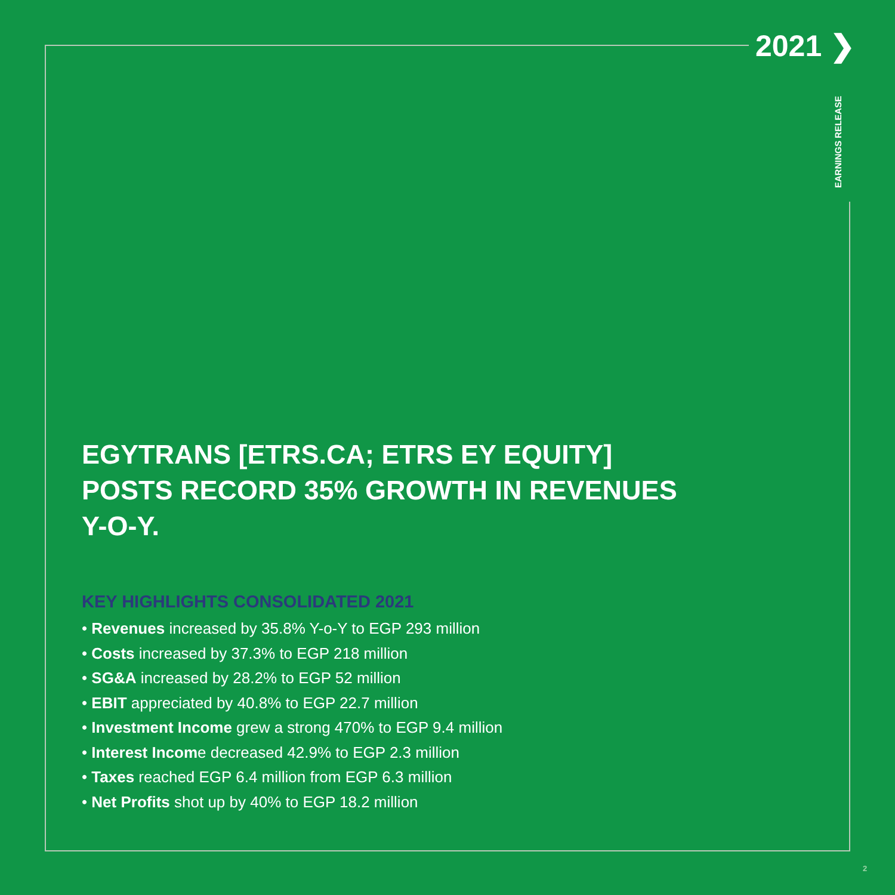2021 ❯
EARNINGS RELEASE
EGYTRANS [ETRS.CA; ETRS EY EQUITY] POSTS RECORD 35% GROWTH IN REVENUES Y-O-Y.
KEY HIGHLIGHTS CONSOLIDATED 2021
• Revenues increased by 35.8% Y-o-Y to EGP 293 million
• Costs increased by 37.3% to EGP 218 million
• SG&A increased by 28.2% to EGP 52 million
• EBIT appreciated by 40.8% to EGP 22.7 million
• Investment Income grew a strong 470% to EGP 9.4 million
• Interest Income decreased 42.9% to EGP 2.3 million
• Taxes reached EGP 6.4 million from EGP 6.3 million
• Net Profits shot up by 40% to EGP 18.2 million
2